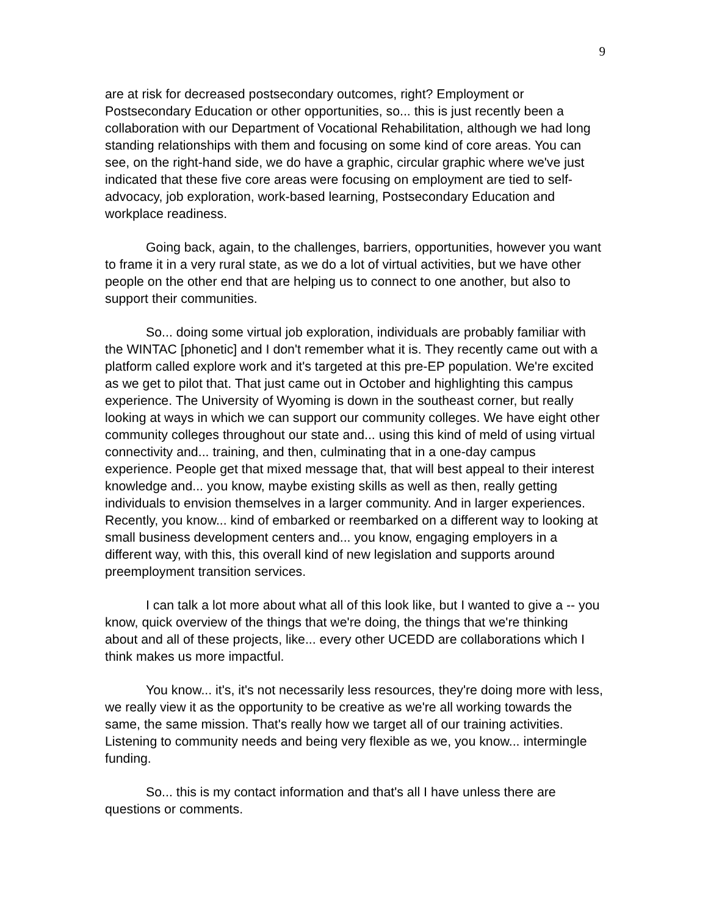9
are at risk for decreased postsecondary outcomes, right? Employment or Postsecondary Education or other opportunities, so... this is just recently been a collaboration with our Department of Vocational Rehabilitation, although we had long standing relationships with them and focusing on some kind of core areas. You can see, on the right-hand side, we do have a graphic, circular graphic where we've just indicated that these five core areas were focusing on employment are tied to self-advocacy, job exploration, work-based learning, Postsecondary Education and workplace readiness.
Going back, again, to the challenges, barriers, opportunities, however you want to frame it in a very rural state, as we do a lot of virtual activities, but we have other people on the other end that are helping us to connect to one another, but also to support their communities.
So... doing some virtual job exploration, individuals are probably familiar with the WINTAC [phonetic] and I don't remember what it is. They recently came out with a platform called explore work and it's targeted at this pre-EP population. We're excited as we get to pilot that. That just came out in October and highlighting this campus experience. The University of Wyoming is down in the southeast corner, but really looking at ways in which we can support our community colleges. We have eight other community colleges throughout our state and... using this kind of meld of using virtual connectivity and... training, and then, culminating that in a one-day campus experience. People get that mixed message that, that will best appeal to their interest knowledge and... you know, maybe existing skills as well as then, really getting individuals to envision themselves in a larger community. And in larger experiences. Recently, you know... kind of embarked or reembarked on a different way to looking at small business development centers and... you know, engaging employers in a different way, with this, this overall kind of new legislation and supports around preemployment transition services.
I can talk a lot more about what all of this look like, but I wanted to give a -- you know, quick overview of the things that we're doing, the things that we're thinking about and all of these projects, like... every other UCEDD are collaborations which I think makes us more impactful.
You know... it's, it's not necessarily less resources, they're doing more with less, we really view it as the opportunity to be creative as we're all working towards the same, the same mission. That's really how we target all of our training activities. Listening to community needs and being very flexible as we, you know... intermingle funding.
So... this is my contact information and that's all I have unless there are questions or comments.